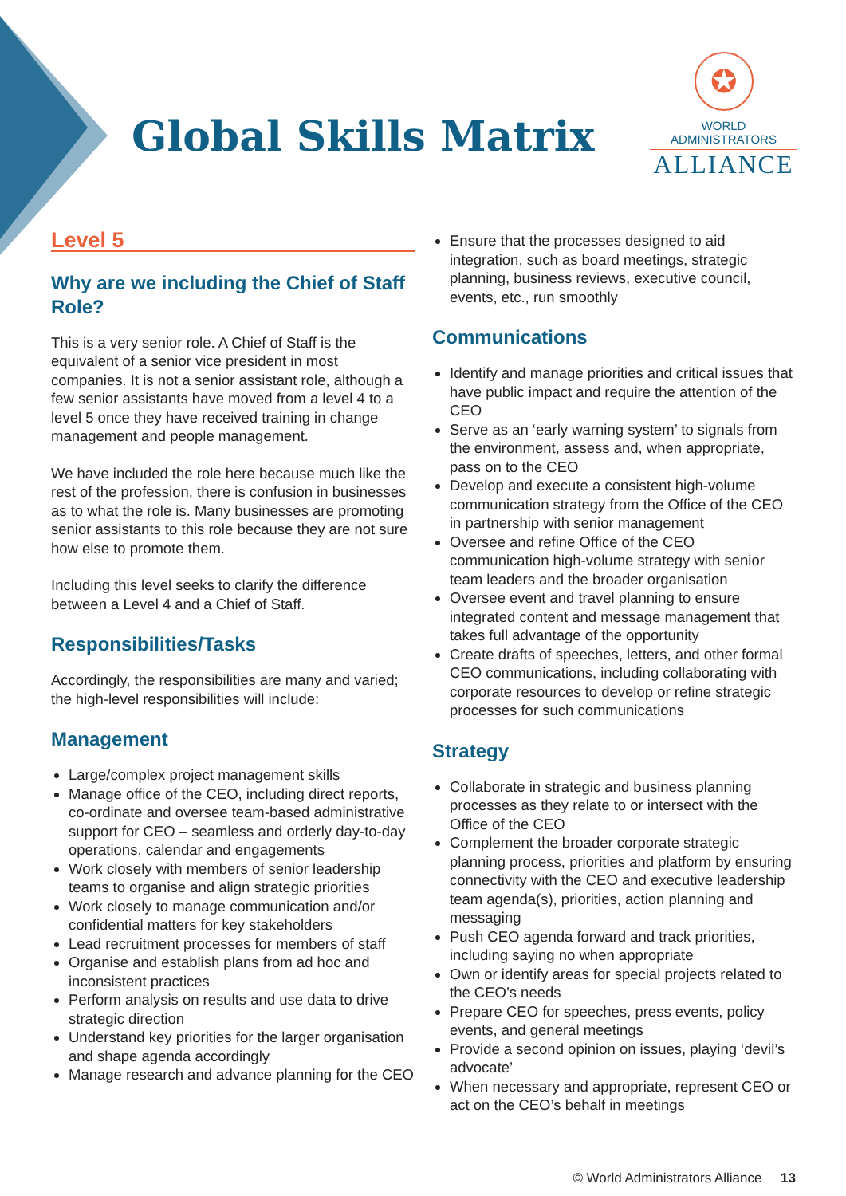Global Skills Matrix
✪
WORLD ADMINISTRATORS
ALLIANCE
Level 5
Why are we including the Chief of Staff Role?
This is a very senior role. A Chief of Staff is the equivalent of a senior vice president in most companies. It is not a senior assistant role, although a few senior assistants have moved from a level 4 to a level 5 once they have received training in change management and people management.
We have included the role here because much like the rest of the profession, there is confusion in businesses as to what the role is. Many businesses are promoting senior assistants to this role because they are not sure how else to promote them.
Including this level seeks to clarify the difference between a Level 4 and a Chief of Staff.
Responsibilities/Tasks
Accordingly, the responsibilities are many and varied; the high-level responsibilities will include:
Management
Large/complex project management skills
Manage office of the CEO, including direct reports, co-ordinate and oversee team-based administrative support for CEO – seamless and orderly day-to-day operations, calendar and engagements
Work closely with members of senior leadership teams to organise and align strategic priorities
Work closely to manage communication and/or confidential matters for key stakeholders
Lead recruitment processes for members of staff
Organise and establish plans from ad hoc and inconsistent practices
Perform analysis on results and use data to drive strategic direction
Understand key priorities for the larger organisation and shape agenda accordingly
Manage research and advance planning for the CEO
Ensure that the processes designed to aid integration, such as board meetings, strategic planning, business reviews, executive council, events, etc., run smoothly
Communications
Identify and manage priorities and critical issues that have public impact and require the attention of the CEO
Serve as an ‘early warning system’ to signals from the environment, assess and, when appropriate, pass on to the CEO
Develop and execute a consistent high-volume communication strategy from the Office of the CEO in partnership with senior management
Oversee and refine Office of the CEO communication high-volume strategy with senior team leaders and the broader organisation
Oversee event and travel planning to ensure integrated content and message management that takes full advantage of the opportunity
Create drafts of speeches, letters, and other formal CEO communications, including collaborating with corporate resources to develop or refine strategic processes for such communications
Strategy
Collaborate in strategic and business planning processes as they relate to or intersect with the Office of the CEO
Complement the broader corporate strategic planning process, priorities and platform by ensuring connectivity with the CEO and executive leadership team agenda(s), priorities, action planning and messaging
Push CEO agenda forward and track priorities, including saying no when appropriate
Own or identify areas for special projects related to the CEO’s needs
Prepare CEO for speeches, press events, policy events, and general meetings
Provide a second opinion on issues, playing ‘devil’s advocate’
When necessary and appropriate, represent CEO or act on the CEO’s behalf in meetings
© World Administrators Alliance 13